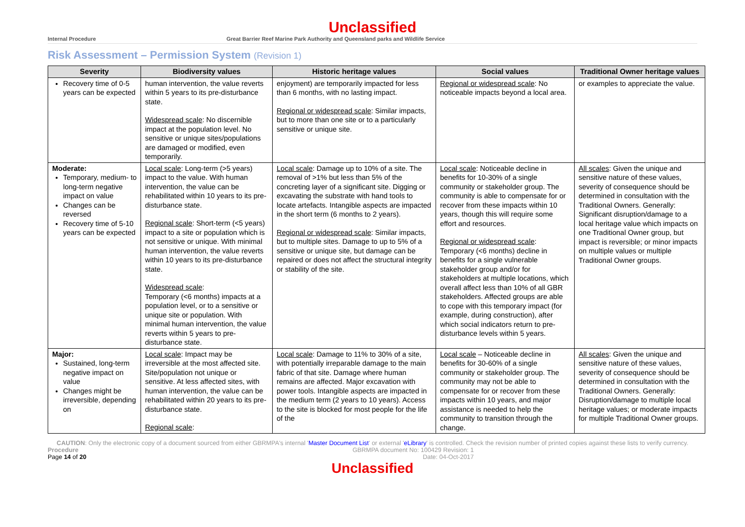Unclassified
Internal Procedure Great Barrier Reef Marine Park Authority and Queensland parks and Wildlife Service
Risk Assessment – Permission System (Revision 1)
| Severity | Biodiversity values | Historic heritage values | Social values | Traditional Owner heritage values |
| --- | --- | --- | --- | --- |
| Recovery time of 0-5 years can be expected | human intervention, the value reverts within 5 years to its pre-disturbance state. Widespread scale : No discernible impact at the population level. No sensitive or unique sites/populations are damaged or modified, even temporarily. | enjoyment) are temporarily impacted for less than 6 months, with no lasting impact. Regional or widespread scale : Similar impacts, but to more than one site or to a particularly sensitive or unique site. | Regional or widespread scale : No noticeable impacts beyond a local area. | or examples to appreciate the value. |
| Moderate: Temporary, medium- to long-term negative impact on value Changes can be reversed Recovery time of 5-10 years can be expected | Local scale : Long-term (>5 years) impact to the value. With human intervention, the value can be rehabilitated within 10 years to its pre-disturbance state. Regional scale : Short-term (<5 years) impact to a site or population which is not sensitive or unique. With minimal human intervention, the value reverts within 10 years to its pre-disturbance state. Widespread scale : Temporary (<6 months) impacts at a population level, or to a sensitive or unique site or population. With minimal human intervention, the value reverts within 5 years to pre-disturbance state. | Local scale : Damage up to 10% of a site. The removal of >1% but less than 5% of the concreting layer of a significant site. Digging or excavating the substrate with hand tools to locate artefacts. Intangible aspects are impacted in the short term (6 months to 2 years). Regional or widespread scale : Similar impacts, but to multiple sites. Damage to up to 5% of a sensitive or unique site, but damage can be repaired or does not affect the structural integrity or stability of the site. | Local scale : Noticeable decline in benefits for 10-30% of a single community or stakeholder group. The community is able to compensate for or recover from these impacts within 10 years, though this will require some effort and resources. Regional or widespread scale : Temporary (<6 months) decline in benefits for a single vulnerable stakeholder group and/or for stakeholders at multiple locations, which overall affect less than 10% of all GBR stakeholders. Affected groups are able to cope with this temporary impact (for example, during construction), after which social indicators return to pre-disturbance levels within 5 years. | All scales : Given the unique and sensitive nature of these values, severity of consequence should be determined in consultation with the Traditional Owners. Generally: Significant disruption/damage to a local heritage value which impacts on one Traditional Owner group, but impact is reversible; or minor impacts on multiple values or multiple Traditional Owner groups. |
| Major: Sustained, long-term negative impact on value Changes might be irreversible, depending on | Local scale : Impact may be irreversible at the most affected site. Site/population not unique or sensitive. At less affected sites, with human intervention, the value can be rehabilitated within 20 years to its pre-disturbance state. Regional scale : | Local scale : Damage to 11% to 30% of a site, with potentially irreparable damage to the main fabric of that site. Damage where human remains are affected. Major excavation with power tools. Intangible aspects are impacted in the medium term (2 years to 10 years). Access to the site is blocked for most people for the life of the | Local scale – Noticeable decline in benefits for 30-60% of a single community or stakeholder group. The community may not be able to compensate for or recover from these impacts within 10 years, and major assistance is needed to help the community to transition through the change. | All scales : Given the unique and sensitive nature of these values, severity of consequence should be determined in consultation with the Traditional Owners. Generally: Disruption/damage to multiple local heritage values; or moderate impacts for multiple Traditional Owner groups. |
CAUTION: Only the electronic copy of a document sourced from either GBRMPA's internal 'Master Document List' or external 'eLibrary' is controlled. Check the revision number of printed copies against these lists to verify currency.
Procedure
Page 14 of 20
GBRMPA document No: 100429 Revision: 1
Date: 04-Oct-2017
Unclassified